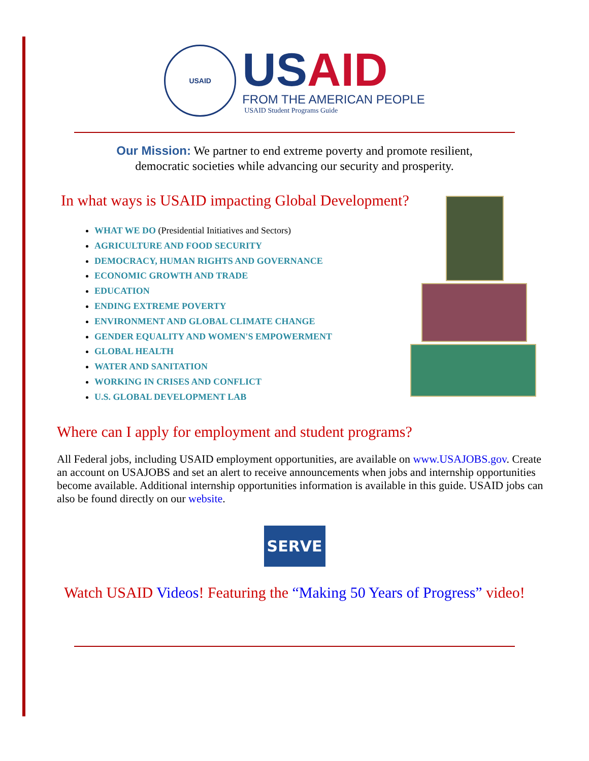USAID
US AID
FROM THE AMERICAN PEOPLE
USAID Student Programs Guide
Our Mission: We partner to end extreme poverty and promote resilient,
democratic societies while advancing our security and prosperity.
In what ways is USAID impacting Global Development?
WHAT WE DO (Presidential Initiatives and Sectors)
AGRICULTURE AND FOOD SECURITY
DEMOCRACY, HUMAN RIGHTS AND GOVERNANCE
ECONOMIC GROWTH AND TRADE
EDUCATION
ENDING EXTREME POVERTY
ENVIRONMENT AND GLOBAL CLIMATE CHANGE
GENDER EQUALITY AND WOMEN'S EMPOWERMENT
GLOBAL HEALTH
WATER AND SANITATION
WORKING IN CRISES AND CONFLICT
U.S. GLOBAL DEVELOPMENT LAB
Where can I apply for employment and student programs?
All Federal jobs, including USAID employment opportunities, are available on www.USAJOBS.gov. Create an account on USAJOBS and set an alert to receive announcements when jobs and internship opportunities become available. Additional internship opportunities information is available in this guide. USAID jobs can also be found directly on our website.
SERVE
Watch USAID Videos! Featuring the “Making 50 Years of Progress” video!